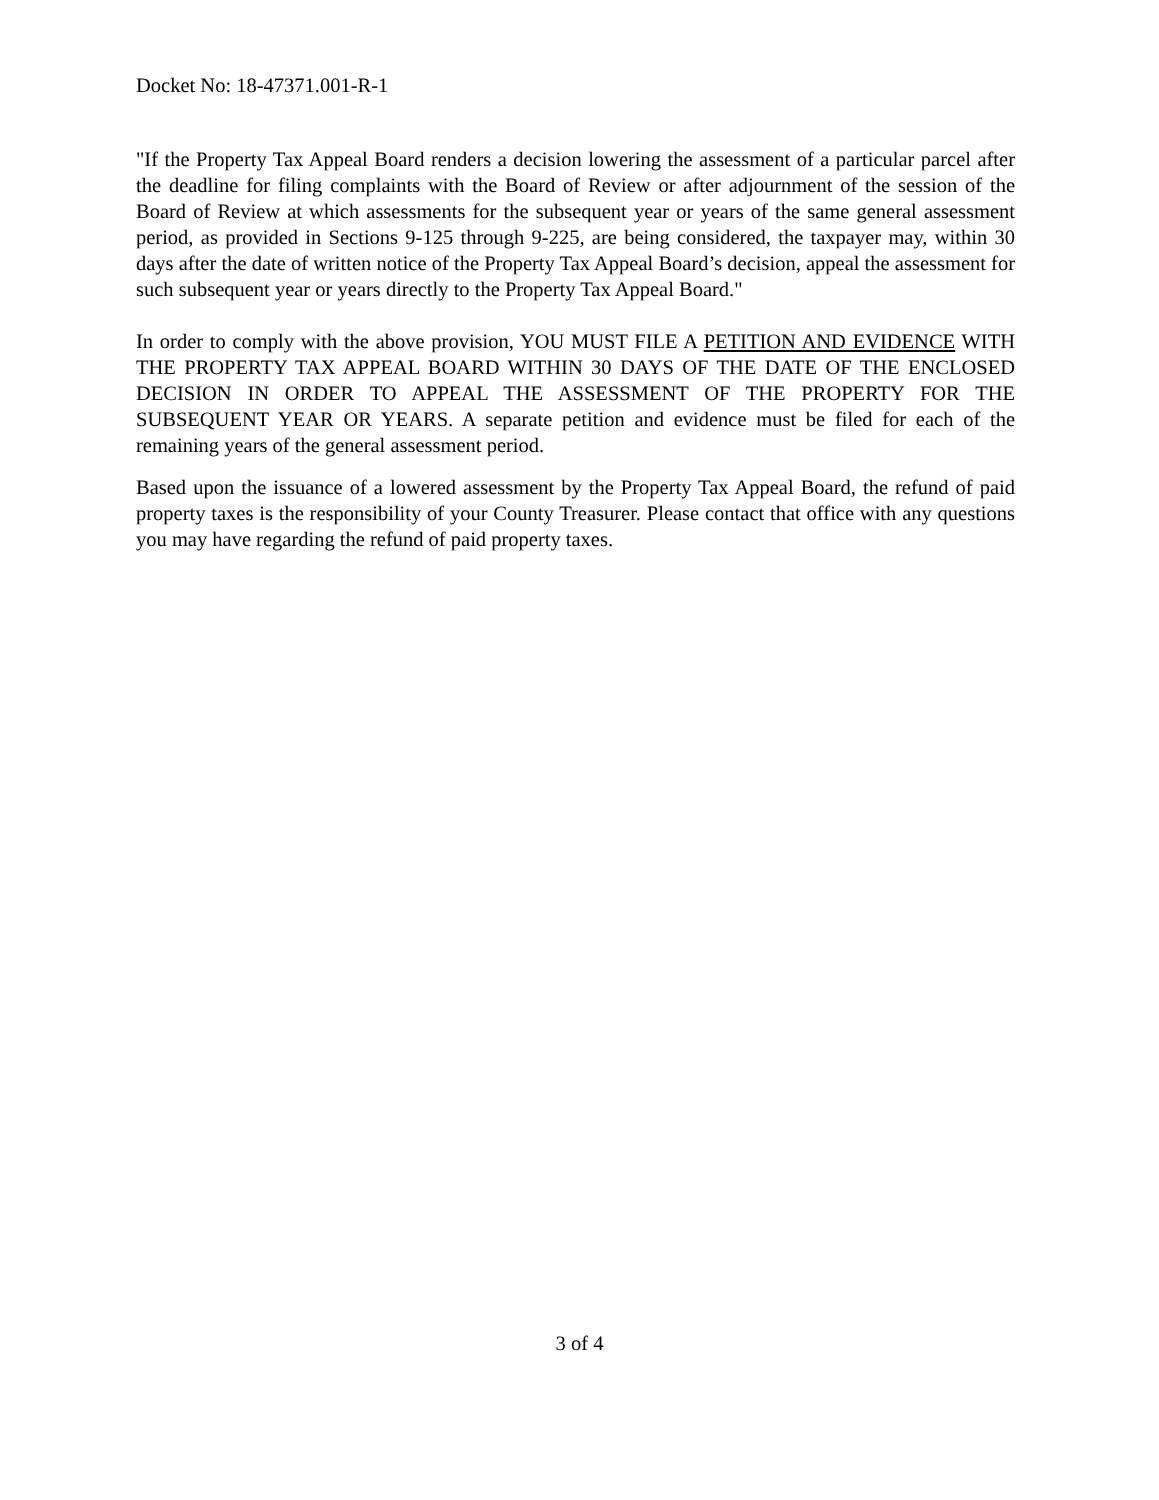Docket No: 18-47371.001-R-1
"If the Property Tax Appeal Board renders a decision lowering the assessment of a particular parcel after the deadline for filing complaints with the Board of Review or after adjournment of the session of the Board of Review at which assessments for the subsequent year or years of the same general assessment period, as provided in Sections 9-125 through 9-225, are being considered, the taxpayer may, within 30 days after the date of written notice of the Property Tax Appeal Board’s decision, appeal the assessment for such subsequent year or years directly to the Property Tax Appeal Board."
In order to comply with the above provision, YOU MUST FILE A PETITION AND EVIDENCE WITH THE PROPERTY TAX APPEAL BOARD WITHIN 30 DAYS OF THE DATE OF THE ENCLOSED DECISION IN ORDER TO APPEAL THE ASSESSMENT OF THE PROPERTY FOR THE SUBSEQUENT YEAR OR YEARS. A separate petition and evidence must be filed for each of the remaining years of the general assessment period.
Based upon the issuance of a lowered assessment by the Property Tax Appeal Board, the refund of paid property taxes is the responsibility of your County Treasurer. Please contact that office with any questions you may have regarding the refund of paid property taxes.
3 of 4